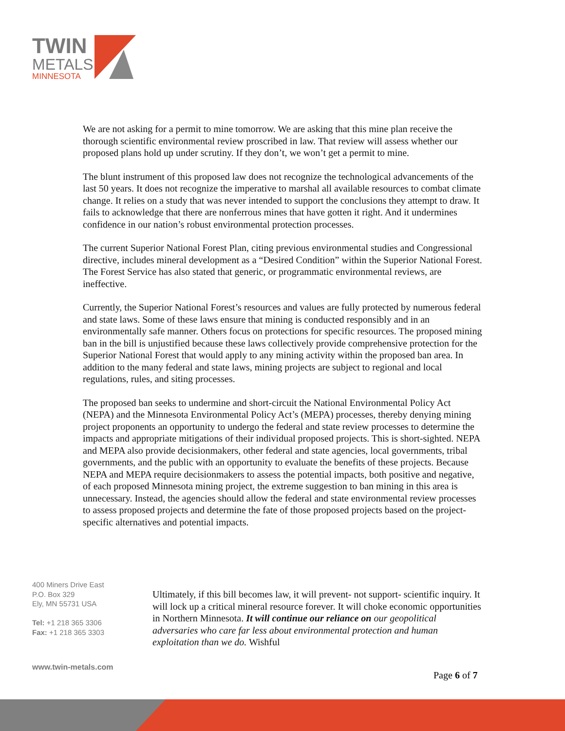TWIN
METALS
MINNESOTA
We are not asking for a permit to mine tomorrow. We are asking that this mine plan receive the thorough scientific environmental review proscribed in law. That review will assess whether our proposed plans hold up under scrutiny. If they don’t, we won’t get a permit to mine.
The blunt instrument of this proposed law does not recognize the technological advancements of the last 50 years. It does not recognize the imperative to marshal all available resources to combat climate change. It relies on a study that was never intended to support the conclusions they attempt to draw. It fails to acknowledge that there are nonferrous mines that have gotten it right. And it undermines confidence in our nation’s robust environmental protection processes.
The current Superior National Forest Plan, citing previous environmental studies and Congressional directive, includes mineral development as a “Desired Condition” within the Superior National Forest. The Forest Service has also stated that generic, or programmatic environmental reviews, are ineffective.
Currently, the Superior National Forest’s resources and values are fully protected by numerous federal and state laws. Some of these laws ensure that mining is conducted responsibly and in an environmentally safe manner. Others focus on protections for specific resources. The proposed mining ban in the bill is unjustified because these laws collectively provide comprehensive protection for the Superior National Forest that would apply to any mining activity within the proposed ban area. In addition to the many federal and state laws, mining projects are subject to regional and local regulations, rules, and siting processes.
The proposed ban seeks to undermine and short-circuit the National Environmental Policy Act (NEPA) and the Minnesota Environmental Policy Act’s (MEPA) processes, thereby denying mining project proponents an opportunity to undergo the federal and state review processes to determine the impacts and appropriate mitigations of their individual proposed projects. This is short-sighted. NEPA and MEPA also provide decisionmakers, other federal and state agencies, local governments, tribal governments, and the public with an opportunity to evaluate the benefits of these projects. Because NEPA and MEPA require decisionmakers to assess the potential impacts, both positive and negative, of each proposed Minnesota mining project, the extreme suggestion to ban mining in this area is unnecessary. Instead, the agencies should allow the federal and state environmental review processes to assess proposed projects and determine the fate of those proposed projects based on the project-specific alternatives and potential impacts.
400 Miners Drive East
P.O. Box 329
Ely, MN 55731 USA
Tel: +1 218 365 3306
Fax: +1 218 365 3303
Ultimately, if this bill becomes law, it will prevent- not support- scientific inquiry. It will lock up a critical mineral resource forever. It will choke economic opportunities in Northern Minnesota. It will continue our reliance on our geopolitical adversaries who care far less about environmental protection and human exploitation than we do. Wishful
www.twin-metals.com
Page 6 of 7